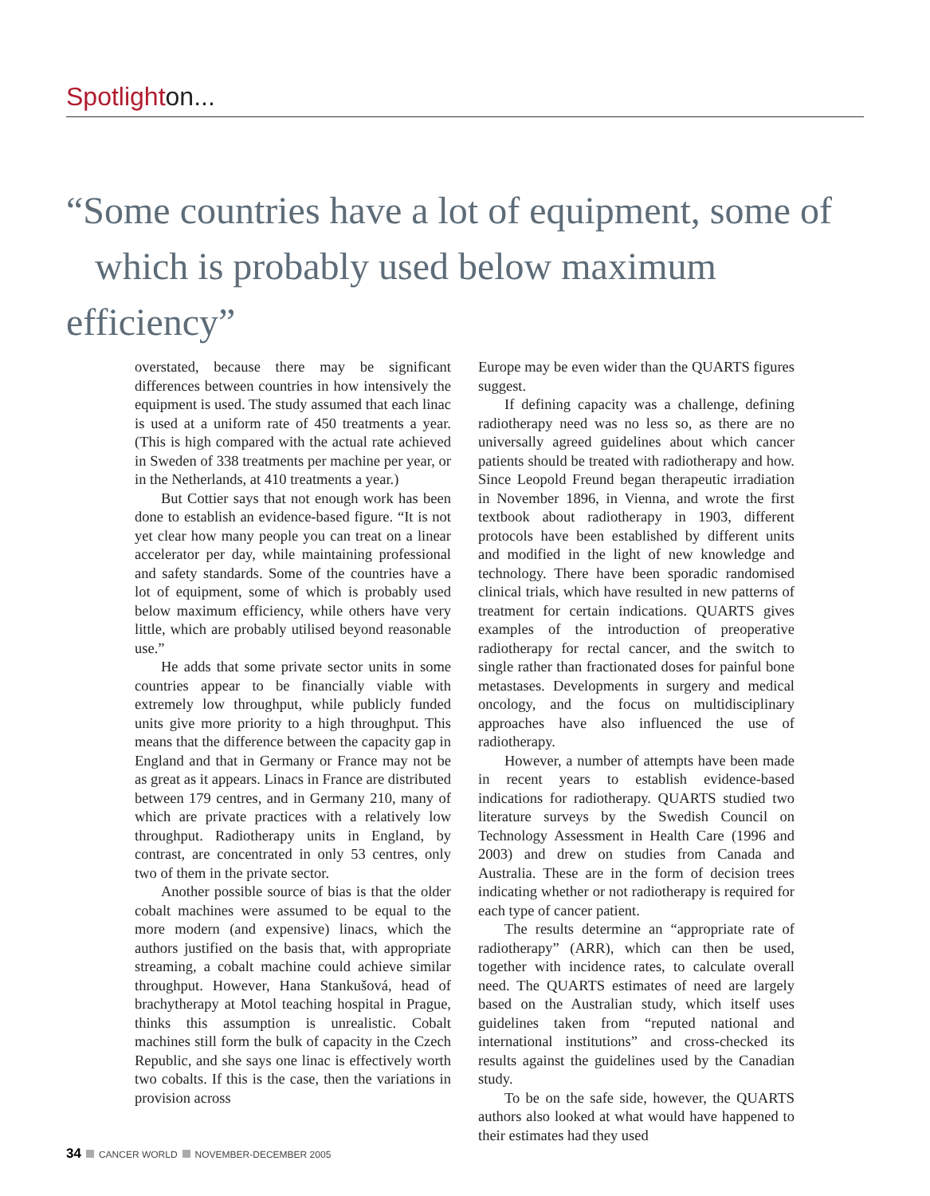Spotlighton...
“Some countries have a lot of equipment, some of
which is probably used below maximum efficiency”
overstated, because there may be significant differences between countries in how intensively the equipment is used. The study assumed that each linac is used at a uniform rate of 450 treatments a year. (This is high compared with the actual rate achieved in Sweden of 338 treatments per machine per year, or in the Netherlands, at 410 treatments a year.)
But Cottier says that not enough work has been done to establish an evidence-based figure. “It is not yet clear how many people you can treat on a linear accelerator per day, while maintaining professional and safety standards. Some of the countries have a lot of equipment, some of which is probably used below maximum efficiency, while others have very little, which are probably utilised beyond reasonable use.”
He adds that some private sector units in some countries appear to be financially viable with extremely low throughput, while publicly funded units give more priority to a high throughput. This means that the difference between the capacity gap in England and that in Germany or France may not be as great as it appears. Linacs in France are distributed between 179 centres, and in Germany 210, many of which are private practices with a relatively low throughput. Radiotherapy units in England, by contrast, are concentrated in only 53 centres, only two of them in the private sector.
Another possible source of bias is that the older cobalt machines were assumed to be equal to the more modern (and expensive) linacs, which the authors justified on the basis that, with appropriate streaming, a cobalt machine could achieve similar throughput. However, Hana Stankušová, head of brachytherapy at Motol teaching hospital in Prague, thinks this assumption is unrealistic. Cobalt machines still form the bulk of capacity in the Czech Republic, and she says one linac is effectively worth two cobalts. If this is the case, then the variations in provision across
Europe may be even wider than the QUARTS figures suggest.
If defining capacity was a challenge, defining radiotherapy need was no less so, as there are no universally agreed guidelines about which cancer patients should be treated with radiotherapy and how. Since Leopold Freund began therapeutic irradiation in November 1896, in Vienna, and wrote the first textbook about radiotherapy in 1903, different protocols have been established by different units and modified in the light of new knowledge and technology. There have been sporadic randomised clinical trials, which have resulted in new patterns of treatment for certain indications. QUARTS gives examples of the introduction of preoperative radiotherapy for rectal cancer, and the switch to single rather than fractionated doses for painful bone metastases. Developments in surgery and medical oncology, and the focus on multidisciplinary approaches have also influenced the use of radiotherapy.
However, a number of attempts have been made in recent years to establish evidence-based indications for radiotherapy. QUARTS studied two literature surveys by the Swedish Council on Technology Assessment in Health Care (1996 and 2003) and drew on studies from Canada and Australia. These are in the form of decision trees indicating whether or not radiotherapy is required for each type of cancer patient.
The results determine an “appropriate rate of radiotherapy” (ARR), which can then be used, together with incidence rates, to calculate overall need. The QUARTS estimates of need are largely based on the Australian study, which itself uses guidelines taken from “reputed national and international institutions” and cross-checked its results against the guidelines used by the Canadian study.
To be on the safe side, however, the QUARTS authors also looked at what would have happened to their estimates had they used
34 CANCER WORLD NOVEMBER-DECEMBER 2005